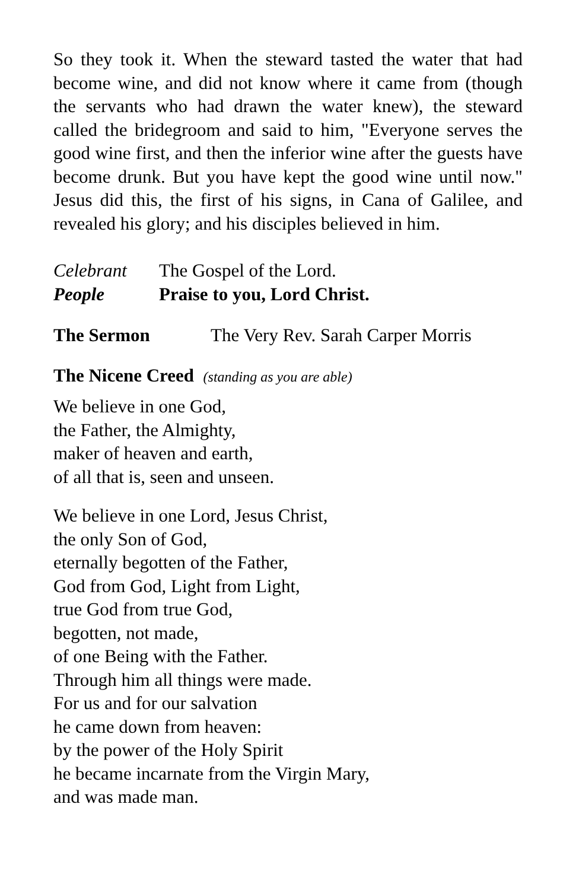So they took it. When the steward tasted the water that had become wine, and did not know where it came from (though the servants who had drawn the water knew), the steward called the bridegroom and said to him, "Everyone serves the good wine first, and then the inferior wine after the guests have become drunk. But you have kept the good wine until now." Jesus did this, the first of his signs, in Cana of Galilee, and revealed his glory; and his disciples believed in him.
Celebrant The Gospel of the Lord.
People Praise to you, Lord Christ.
The Sermon The Very Rev. Sarah Carper Morris
The Nicene Creed (standing as you are able)
We believe in one God,
the Father, the Almighty,
maker of heaven and earth,
of all that is, seen and unseen.
We believe in one Lord, Jesus Christ,
the only Son of God,
eternally begotten of the Father,
God from God, Light from Light,
true God from true God,
begotten, not made,
of one Being with the Father.
Through him all things were made.
For us and for our salvation
he came down from heaven:
by the power of the Holy Spirit
he became incarnate from the Virgin Mary,
and was made man.